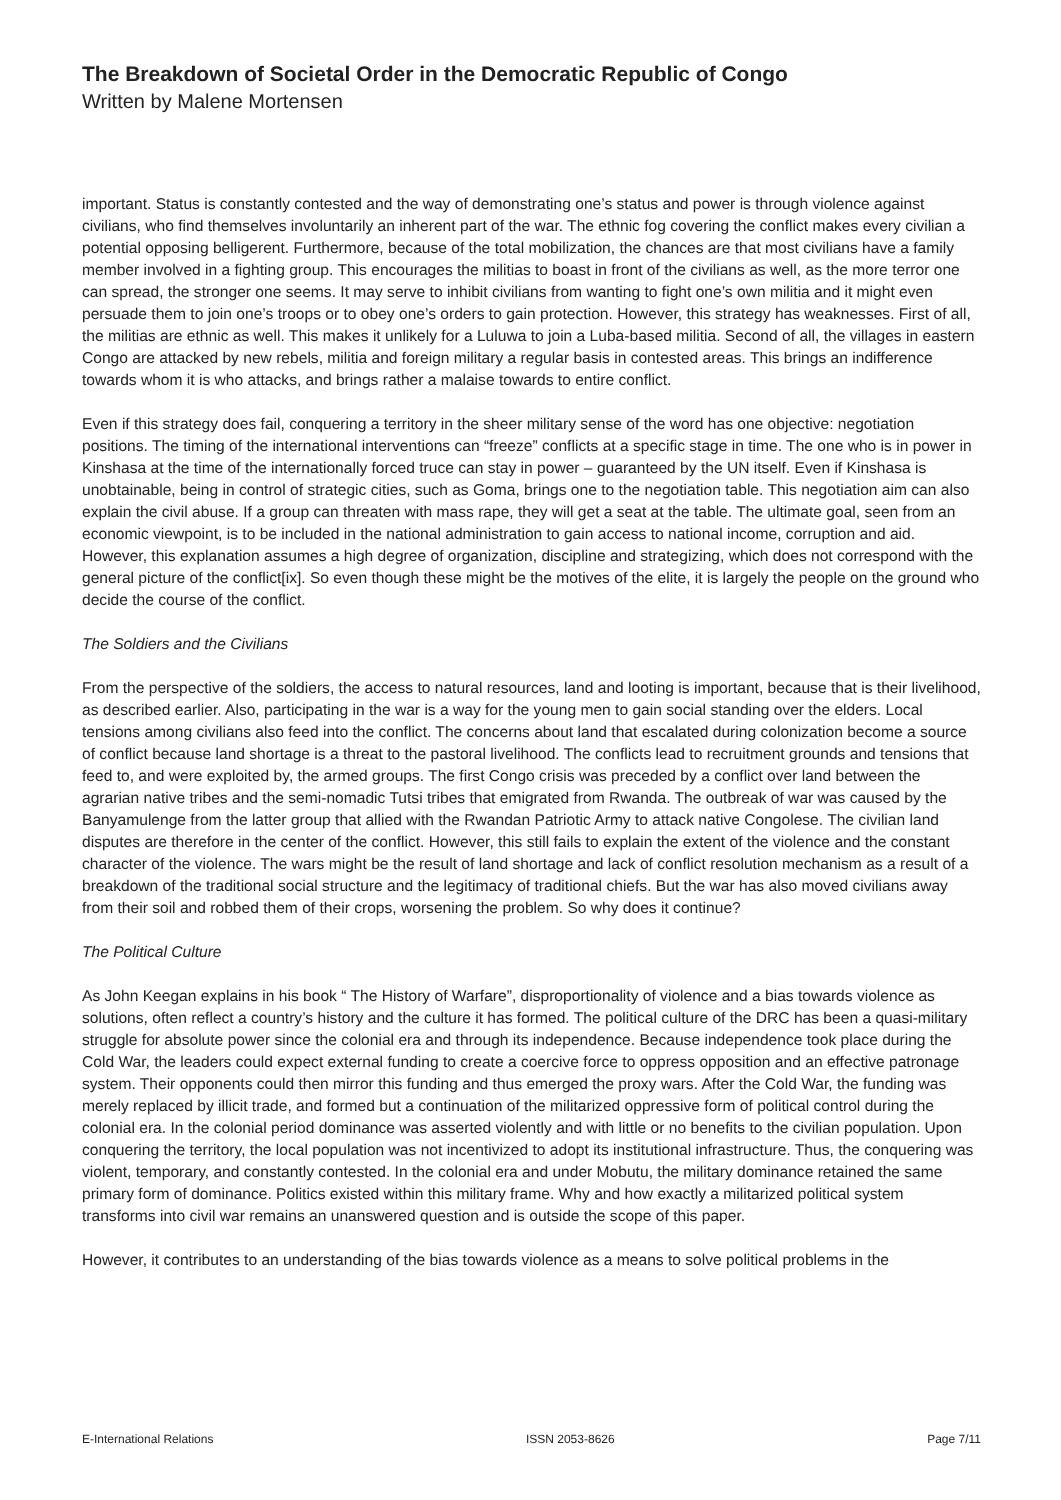The Breakdown of Societal Order in the Democratic Republic of Congo
Written by Malene Mortensen
important. Status is constantly contested and the way of demonstrating one’s status and power is through violence against civilians, who find themselves involuntarily an inherent part of the war. The ethnic fog covering the conflict makes every civilian a potential opposing belligerent. Furthermore, because of the total mobilization, the chances are that most civilians have a family member involved in a fighting group. This encourages the militias to boast in front of the civilians as well, as the more terror one can spread, the stronger one seems. It may serve to inhibit civilians from wanting to fight one’s own militia and it might even persuade them to join one’s troops or to obey one’s orders to gain protection. However, this strategy has weaknesses. First of all, the militias are ethnic as well. This makes it unlikely for a Luluwa to join a Luba-based militia. Second of all, the villages in eastern Congo are attacked by new rebels, militia and foreign military a regular basis in contested areas. This brings an indifference towards whom it is who attacks, and brings rather a malaise towards to entire conflict.
Even if this strategy does fail, conquering a territory in the sheer military sense of the word has one objective: negotiation positions. The timing of the international interventions can “freeze” conflicts at a specific stage in time. The one who is in power in Kinshasa at the time of the internationally forced truce can stay in power – guaranteed by the UN itself. Even if Kinshasa is unobtainable, being in control of strategic cities, such as Goma, brings one to the negotiation table. This negotiation aim can also explain the civil abuse. If a group can threaten with mass rape, they will get a seat at the table. The ultimate goal, seen from an economic viewpoint, is to be included in the national administration to gain access to national income, corruption and aid. However, this explanation assumes a high degree of organization, discipline and strategizing, which does not correspond with the general picture of the conflict[ix]. So even though these might be the motives of the elite, it is largely the people on the ground who decide the course of the conflict.
The Soldiers and the Civilians
From the perspective of the soldiers, the access to natural resources, land and looting is important, because that is their livelihood, as described earlier. Also, participating in the war is a way for the young men to gain social standing over the elders. Local tensions among civilians also feed into the conflict. The concerns about land that escalated during colonization become a source of conflict because land shortage is a threat to the pastoral livelihood. The conflicts lead to recruitment grounds and tensions that feed to, and were exploited by, the armed groups. The first Congo crisis was preceded by a conflict over land between the agrarian native tribes and the semi-nomadic Tutsi tribes that emigrated from Rwanda. The outbreak of war was caused by the Banyamulenge from the latter group that allied with the Rwandan Patriotic Army to attack native Congolese. The civilian land disputes are therefore in the center of the conflict. However, this still fails to explain the extent of the violence and the constant character of the violence. The wars might be the result of land shortage and lack of conflict resolution mechanism as a result of a breakdown of the traditional social structure and the legitimacy of traditional chiefs. But the war has also moved civilians away from their soil and robbed them of their crops, worsening the problem. So why does it continue?
The Political Culture
As John Keegan explains in his book “ The History of Warfare”, disproportionality of violence and a bias towards violence as solutions, often reflect a country’s history and the culture it has formed. The political culture of the DRC has been a quasi-military struggle for absolute power since the colonial era and through its independence. Because independence took place during the Cold War, the leaders could expect external funding to create a coercive force to oppress opposition and an effective patronage system. Their opponents could then mirror this funding and thus emerged the proxy wars. After the Cold War, the funding was merely replaced by illicit trade, and formed but a continuation of the militarized oppressive form of political control during the colonial era. In the colonial period dominance was asserted violently and with little or no benefits to the civilian population. Upon conquering the territory, the local population was not incentivized to adopt its institutional infrastructure. Thus, the conquering was violent, temporary, and constantly contested. In the colonial era and under Mobutu, the military dominance retained the same primary form of dominance. Politics existed within this military frame. Why and how exactly a militarized political system transforms into civil war remains an unanswered question and is outside the scope of this paper.
However, it contributes to an understanding of the bias towards violence as a means to solve political problems in the
E-International Relations ISSN 2053-8626 Page 7/11